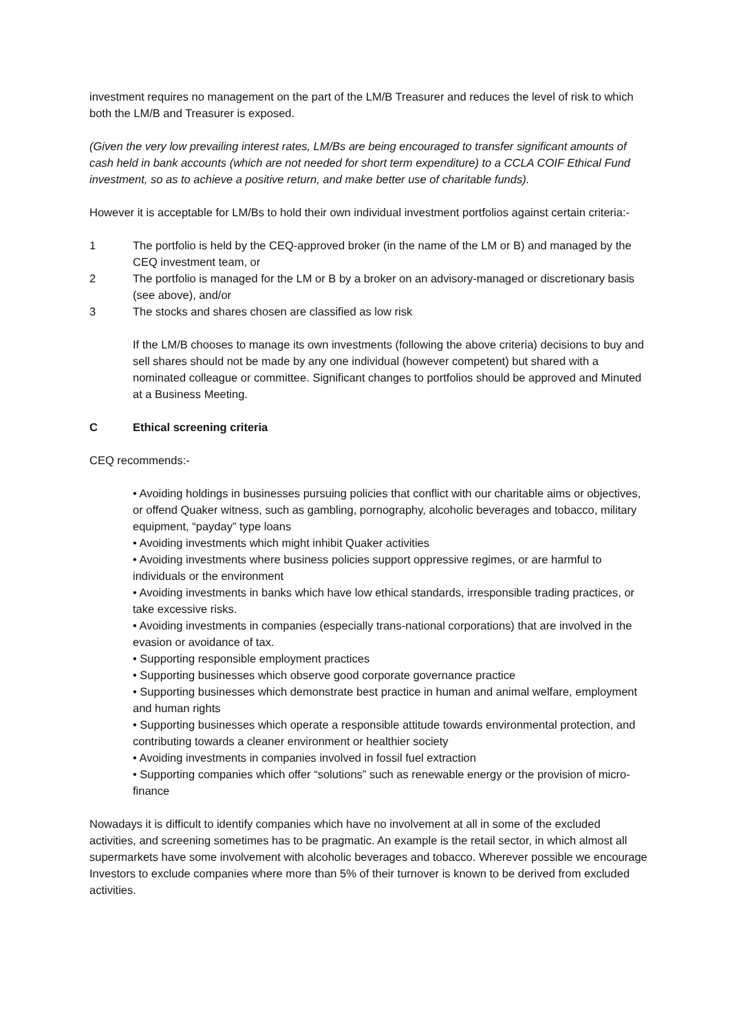investment requires no management on the part of the LM/B Treasurer and reduces the level of risk to which both the LM/B and Treasurer is exposed.
(Given the very low prevailing interest rates, LM/Bs are being encouraged to transfer significant amounts of cash held in bank accounts (which are not needed for short term expenditure) to a CCLA COIF Ethical Fund investment, so as to achieve a positive return, and make better use of charitable funds).
However it is acceptable for LM/Bs to hold their own individual investment portfolios against certain criteria:-
1 The portfolio is held by the CEQ-approved broker (in the name of the LM or B) and managed by the CEQ investment team, or
2 The portfolio is managed for the LM or B by a broker on an advisory-managed or discretionary basis (see above), and/or
3 The stocks and shares chosen are classified as low risk
If the LM/B chooses to manage its own investments (following the above criteria) decisions to buy and sell shares should not be made by any one individual (however competent) but shared with a nominated colleague or committee. Significant changes to portfolios should be approved and Minuted at a Business Meeting.
C Ethical screening criteria
CEQ recommends:-
• Avoiding holdings in businesses pursuing policies that conflict with our charitable aims or objectives, or offend Quaker witness, such as gambling, pornography, alcoholic beverages and tobacco, military equipment, “payday” type loans
• Avoiding investments which might inhibit Quaker activities
• Avoiding investments where business policies support oppressive regimes, or are harmful to individuals or the environment
• Avoiding investments in banks which have low ethical standards, irresponsible trading practices, or take excessive risks.
• Avoiding investments in companies (especially trans-national corporations) that are involved in the evasion or avoidance of tax.
• Supporting responsible employment practices
• Supporting businesses which observe good corporate governance practice
• Supporting businesses which demonstrate best practice in human and animal welfare, employment and human rights
• Supporting businesses which operate a responsible attitude towards environmental protection, and contributing towards a cleaner environment or healthier society
• Avoiding investments in companies involved in fossil fuel extraction
• Supporting companies which offer “solutions” such as renewable energy or the provision of micro-finance
Nowadays it is difficult to identify companies which have no involvement at all in some of the excluded activities, and screening sometimes has to be pragmatic. An example is the retail sector, in which almost all supermarkets have some involvement with alcoholic beverages and tobacco. Wherever possible we encourage Investors to exclude companies where more than 5% of their turnover is known to be derived from excluded activities.